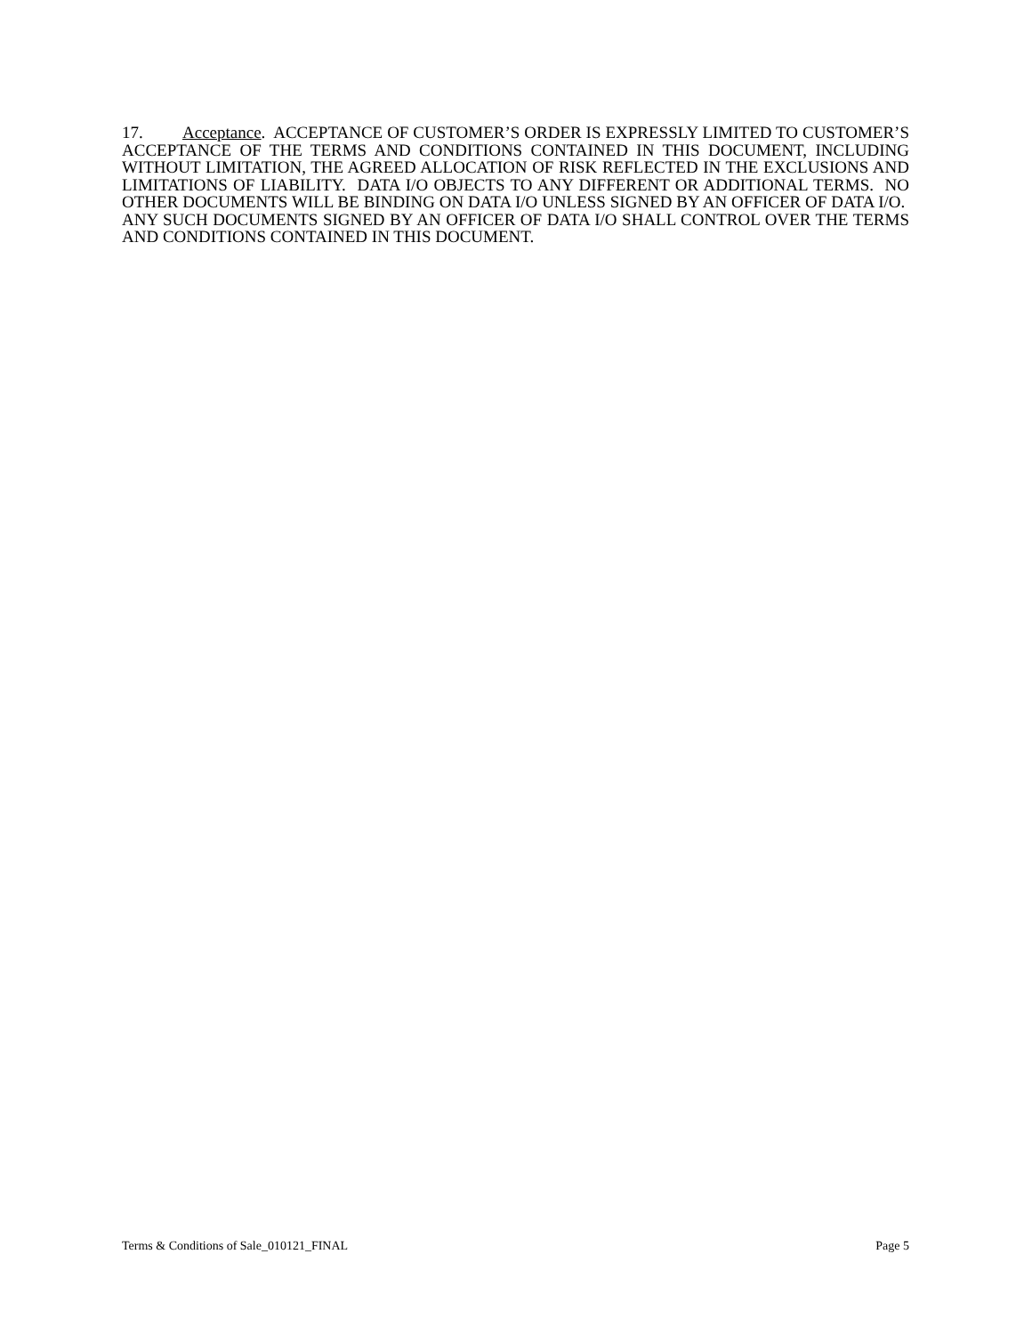17. Acceptance. ACCEPTANCE OF CUSTOMER’S ORDER IS EXPRESSLY LIMITED TO CUSTOMER’S ACCEPTANCE OF THE TERMS AND CONDITIONS CONTAINED IN THIS DOCUMENT, INCLUDING WITHOUT LIMITATION, THE AGREED ALLOCATION OF RISK REFLECTED IN THE EXCLUSIONS AND LIMITATIONS OF LIABILITY. DATA I/O OBJECTS TO ANY DIFFERENT OR ADDITIONAL TERMS. NO OTHER DOCUMENTS WILL BE BINDING ON DATA I/O UNLESS SIGNED BY AN OFFICER OF DATA I/O. ANY SUCH DOCUMENTS SIGNED BY AN OFFICER OF DATA I/O SHALL CONTROL OVER THE TERMS AND CONDITIONS CONTAINED IN THIS DOCUMENT.
Terms & Conditions of Sale_010121_FINAL Page 5